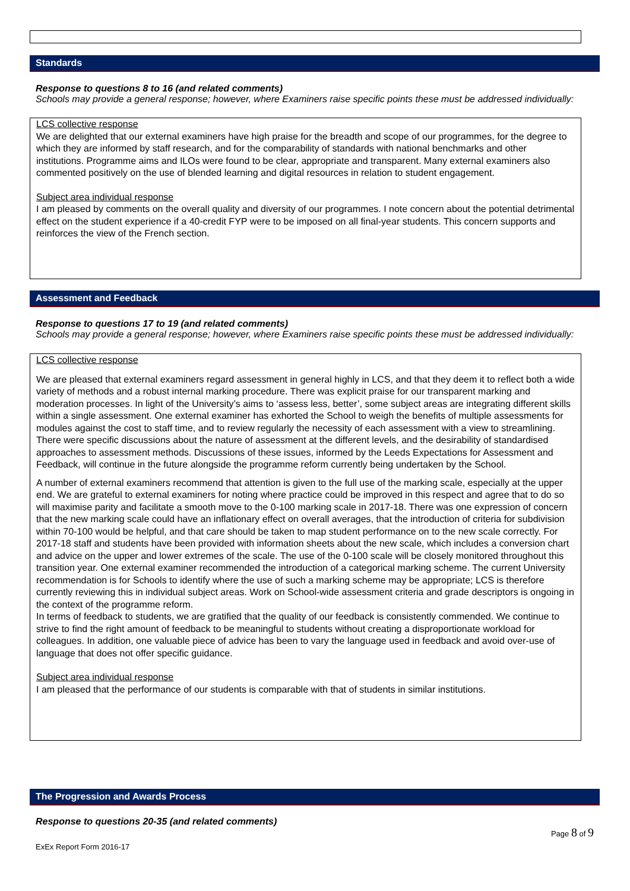Standards
Response to questions 8 to 16 (and related comments)
Schools may provide a general response; however, where Examiners raise specific points these must be addressed individually:
LCS collective response
We are delighted that our external examiners have high praise for the breadth and scope of our programmes, for the degree to which they are informed by staff research, and for the comparability of standards with national benchmarks and other institutions. Programme aims and ILOs were found to be clear, appropriate and transparent. Many external examiners also commented positively on the use of blended learning and digital resources in relation to student engagement.
Subject area individual response
I am pleased by comments on the overall quality and diversity of our programmes. I note concern about the potential detrimental effect on the student experience if a 40-credit FYP were to be imposed on all final-year students. This concern supports and reinforces the view of the French section.
Assessment and Feedback
Response to questions 17 to 19 (and related comments)
Schools may provide a general response; however, where Examiners raise specific points these must be addressed individually:
LCS collective response
We are pleased that external examiners regard assessment in general highly in LCS, and that they deem it to reflect both a wide variety of methods and a robust internal marking procedure. There was explicit praise for our transparent marking and moderation processes. In light of the University’s aims to ‘assess less, better’, some subject areas are integrating different skills within a single assessment. One external examiner has exhorted the School to weigh the benefits of multiple assessments for modules against the cost to staff time, and to review regularly the necessity of each assessment with a view to streamlining. There were specific discussions about the nature of assessment at the different levels, and the desirability of standardised approaches to assessment methods. Discussions of these issues, informed by the Leeds Expectations for Assessment and Feedback, will continue in the future alongside the programme reform currently being undertaken by the School.
A number of external examiners recommend that attention is given to the full use of the marking scale, especially at the upper end. We are grateful to external examiners for noting where practice could be improved in this respect and agree that to do so will maximise parity and facilitate a smooth move to the 0-100 marking scale in 2017-18. There was one expression of concern that the new marking scale could have an inflationary effect on overall averages, that the introduction of criteria for subdivision within 70-100 would be helpful, and that care should be taken to map student performance on to the new scale correctly. For 2017-18 staff and students have been provided with information sheets about the new scale, which includes a conversion chart and advice on the upper and lower extremes of the scale. The use of the 0-100 scale will be closely monitored throughout this transition year. One external examiner recommended the introduction of a categorical marking scheme. The current University recommendation is for Schools to identify where the use of such a marking scheme may be appropriate; LCS is therefore currently reviewing this in individual subject areas. Work on School-wide assessment criteria and grade descriptors is ongoing in the context of the programme reform.
In terms of feedback to students, we are gratified that the quality of our feedback is consistently commended. We continue to strive to find the right amount of feedback to be meaningful to students without creating a disproportionate workload for colleagues. In addition, one valuable piece of advice has been to vary the language used in feedback and avoid over-use of language that does not offer specific guidance.
Subject area individual response
I am pleased that the performance of our students is comparable with that of students in similar institutions.
The Progression and Awards Process
Response to questions 20-35 (and related comments)
ExEx Report Form 2016-17 Page 8 of 9